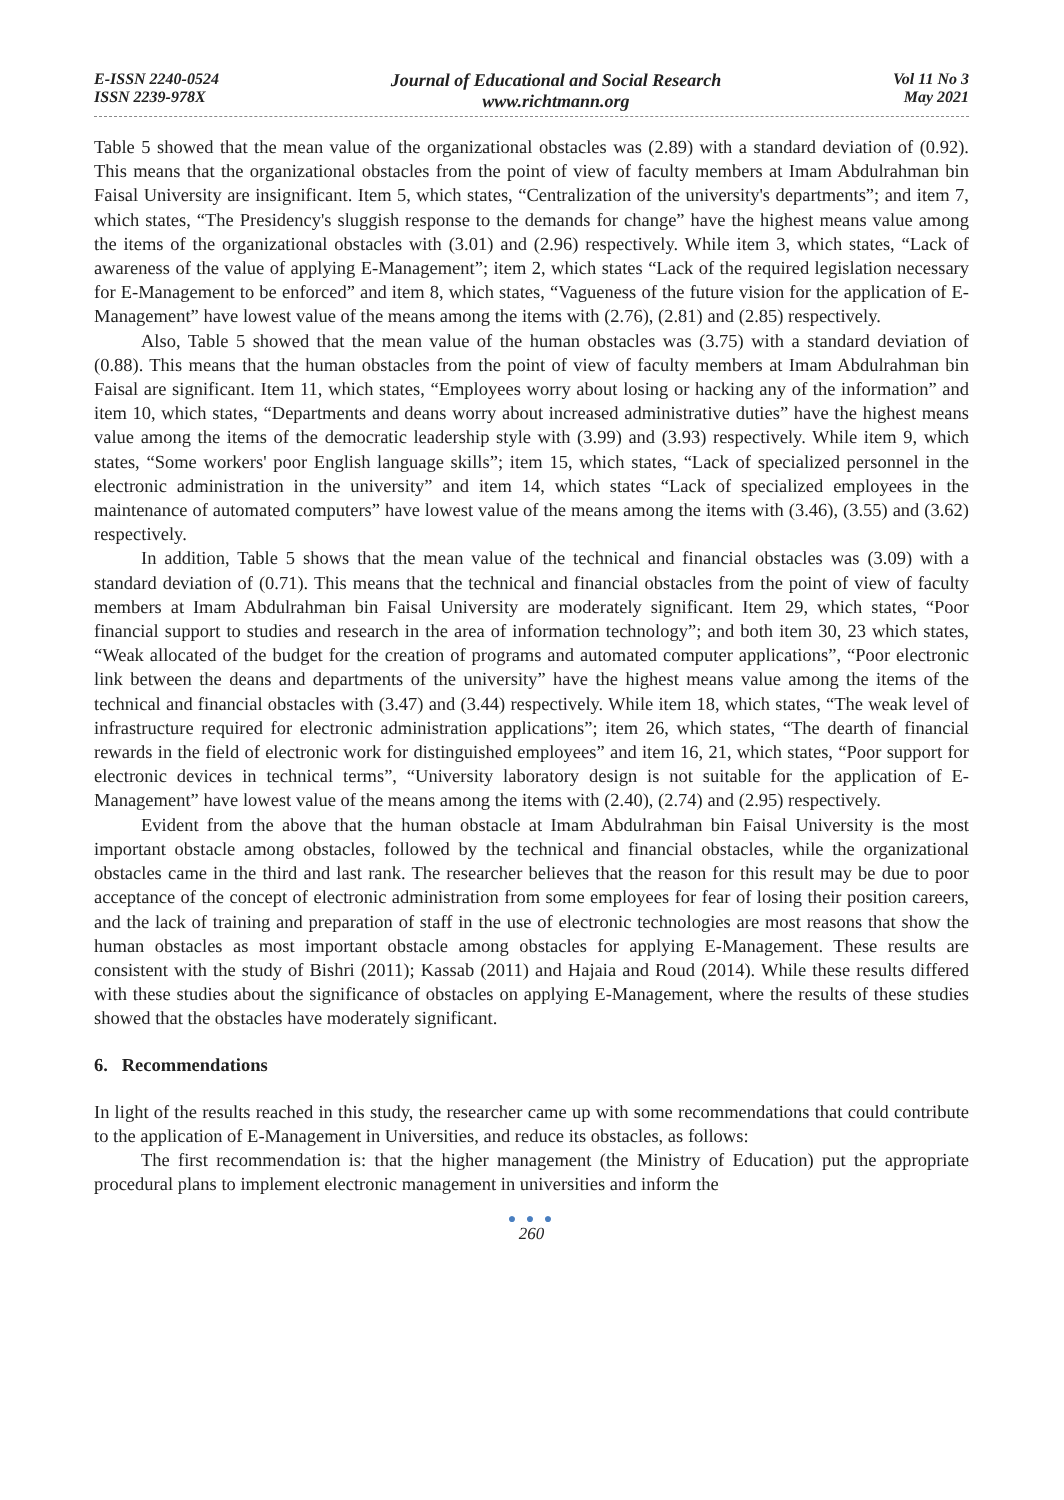E-ISSN 2240-0524
ISSN 2239-978X
Journal of Educational and Social Research
www.richtmann.org
Vol 11 No 3
May 2021
Table 5 showed that the mean value of the organizational obstacles was (2.89) with a standard deviation of (0.92). This means that the organizational obstacles from the point of view of faculty members at Imam Abdulrahman bin Faisal University are insignificant. Item 5, which states, “Centralization of the university's departments”; and item 7, which states, “The Presidency's sluggish response to the demands for change” have the highest means value among the items of the organizational obstacles with (3.01) and (2.96) respectively. While item 3, which states, “Lack of awareness of the value of applying E-Management”; item 2, which states “Lack of the required legislation necessary for E-Management to be enforced” and item 8, which states, “Vagueness of the future vision for the application of E-Management” have lowest value of the means among the items with (2.76), (2.81) and (2.85) respectively.
Also, Table 5 showed that the mean value of the human obstacles was (3.75) with a standard deviation of (0.88). This means that the human obstacles from the point of view of faculty members at Imam Abdulrahman bin Faisal are significant. Item 11, which states, “Employees worry about losing or hacking any of the information” and item 10, which states, “Departments and deans worry about increased administrative duties” have the highest means value among the items of the democratic leadership style with (3.99) and (3.93) respectively. While item 9, which states, “Some workers' poor English language skills”; item 15, which states, “Lack of specialized personnel in the electronic administration in the university” and item 14, which states “Lack of specialized employees in the maintenance of automated computers” have lowest value of the means among the items with (3.46), (3.55) and (3.62) respectively.
In addition, Table 5 shows that the mean value of the technical and financial obstacles was (3.09) with a standard deviation of (0.71). This means that the technical and financial obstacles from the point of view of faculty members at Imam Abdulrahman bin Faisal University are moderately significant. Item 29, which states, “Poor financial support to studies and research in the area of information technology”; and both item 30, 23 which states, “Weak allocated of the budget for the creation of programs and automated computer applications”, “Poor electronic link between the deans and departments of the university” have the highest means value among the items of the technical and financial obstacles with (3.47) and (3.44) respectively. While item 18, which states, “The weak level of infrastructure required for electronic administration applications”; item 26, which states, “The dearth of financial rewards in the field of electronic work for distinguished employees” and item 16, 21, which states, “Poor support for electronic devices in technical terms”, “University laboratory design is not suitable for the application of E-Management” have lowest value of the means among the items with (2.40), (2.74) and (2.95) respectively.
Evident from the above that the human obstacle at Imam Abdulrahman bin Faisal University is the most important obstacle among obstacles, followed by the technical and financial obstacles, while the organizational obstacles came in the third and last rank. The researcher believes that the reason for this result may be due to poor acceptance of the concept of electronic administration from some employees for fear of losing their position careers, and the lack of training and preparation of staff in the use of electronic technologies are most reasons that show the human obstacles as most important obstacle among obstacles for applying E-Management. These results are consistent with the study of Bishri (2011); Kassab (2011) and Hajaia and Roud (2014). While these results differed with these studies about the significance of obstacles on applying E-Management, where the results of these studies showed that the obstacles have moderately significant.
6. Recommendations
In light of the results reached in this study, the researcher came up with some recommendations that could contribute to the application of E-Management in Universities, and reduce its obstacles, as follows:
The first recommendation is: that the higher management (the Ministry of Education) put the appropriate procedural plans to implement electronic management in universities and inform the
● ● ●
260